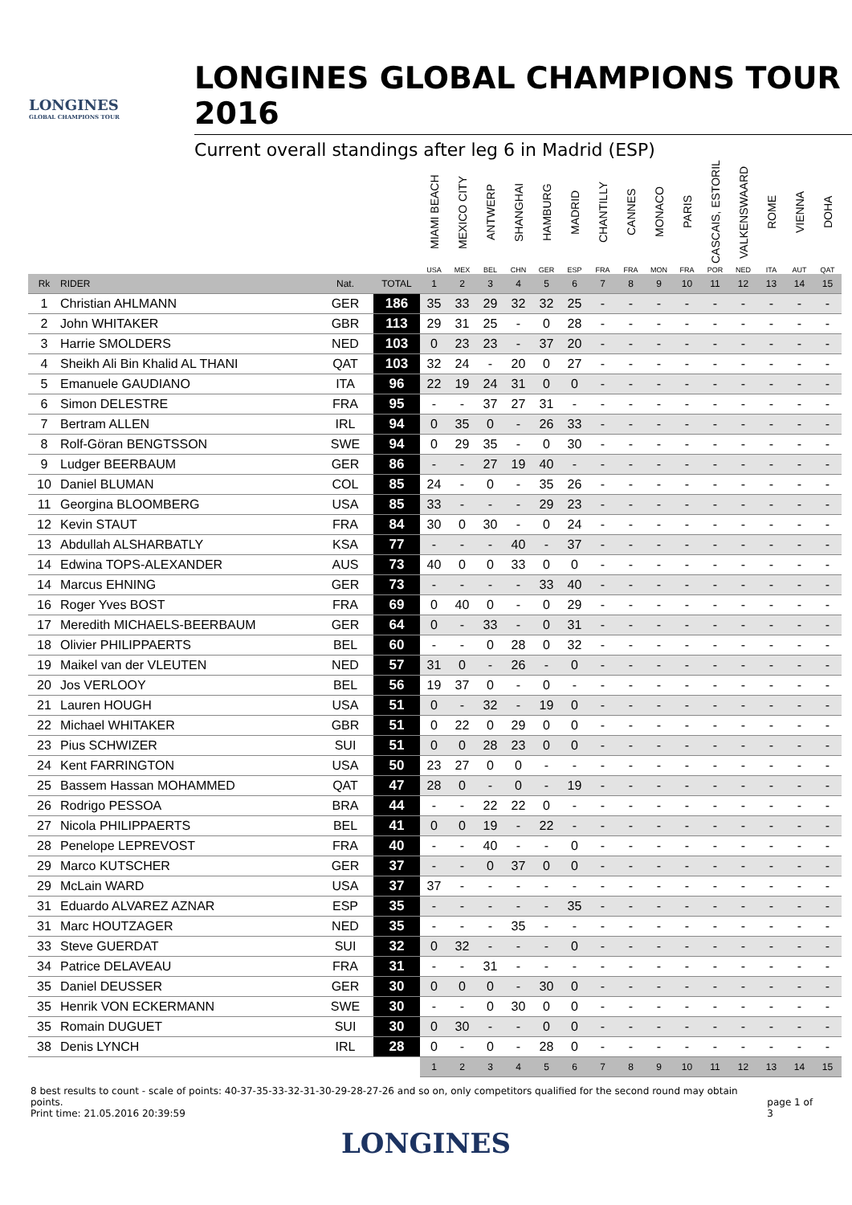LONGINES
GLOBAL CHAMPIONS TOUR
LONGINES GLOBAL CHAMPIONS TOUR 2016
Current overall standings after leg 6 in Madrid (ESP)
| | | | | MIAMI BEACH USA | MEXICO CITY MEX | ANTWERP BEL | SHANGHAI CHN | HAMBURG GER | MADRID ESP | CHANTILLY FRA | CANNES FRA | MONACO MON | PARIS FRA | CASCAIS, ESTORIL POR | VALKENSWAARD NED | ROME ITA | VIENNA AUT | DOHA QAT |
| --- | --- | --- | --- | --- | --- | --- | --- | --- | --- | --- | --- | --- | --- | --- | --- | --- | --- | --- |
| Rk | RIDER | Nat. | TOTAL | 1 | 2 | 3 | 4 | 5 | 6 | 7 | 8 | 9 | 10 | 11 | 12 | 13 | 14 | 15 |
| 1 | Christian AHLMANN | GER | 186 | 35 | 33 | 29 | 32 | 32 | 25 | - | - | - | - | - | - | - | - | - |
| 2 | John WHITAKER | GBR | 113 | 29 | 31 | 25 | - | 0 | 28 | - | - | - | - | - | - | - | - | - |
| 3 | Harrie SMOLDERS | NED | 103 | 0 | 23 | 23 | - | 37 | 20 | - | - | - | - | - | - | - | - | - |
| 4 | Sheikh Ali Bin Khalid AL THANI | QAT | 103 | 32 | 24 | - | 20 | 0 | 27 | - | - | - | - | - | - | - | - | - |
| 5 | Emanuele GAUDIANO | ITA | 96 | 22 | 19 | 24 | 31 | 0 | 0 | - | - | - | - | - | - | - | - | - |
| 6 | Simon DELESTRE | FRA | 95 | - | - | 37 | 27 | 31 | - | - | - | - | - | - | - | - | - | - |
| 7 | Bertram ALLEN | IRL | 94 | 0 | 35 | 0 | - | 26 | 33 | - | - | - | - | - | - | - | - | - |
| 8 | Rolf-Göran BENGTSSON | SWE | 94 | 0 | 29 | 35 | - | 0 | 30 | - | - | - | - | - | - | - | - | - |
| 9 | Ludger BEERBAUM | GER | 86 | - | - | 27 | 19 | 40 | - | - | - | - | - | - | - | - | - | - |
| 10 | Daniel BLUMAN | COL | 85 | 24 | - | 0 | - | 35 | 26 | - | - | - | - | - | - | - | - | - |
| 11 | Georgina BLOOMBERG | USA | 85 | 33 | - | - | - | 29 | 23 | - | - | - | - | - | - | - | - | - |
| 12 | Kevin STAUT | FRA | 84 | 30 | 0 | 30 | - | 0 | 24 | - | - | - | - | - | - | - | - | - |
| 13 | Abdullah ALSHARBATLY | KSA | 77 | - | - | - | 40 | - | 37 | - | - | - | - | - | - | - | - | - |
| 14 | Edwina TOPS-ALEXANDER | AUS | 73 | 40 | 0 | 0 | 33 | 0 | 0 | - | - | - | - | - | - | - | - | - |
| 14 | Marcus EHNING | GER | 73 | - | - | - | - | 33 | 40 | - | - | - | - | - | - | - | - | - |
| 16 | Roger Yves BOST | FRA | 69 | 0 | 40 | 0 | - | 0 | 29 | - | - | - | - | - | - | - | - | - |
| 17 | Meredith MICHAELS-BEERBAUM | GER | 64 | 0 | - | 33 | - | 0 | 31 | - | - | - | - | - | - | - | - | - |
| 18 | Olivier PHILIPPAERTS | BEL | 60 | - | - | 0 | 28 | 0 | 32 | - | - | - | - | - | - | - | - | - |
| 19 | Maikel van der VLEUTEN | NED | 57 | 31 | 0 | - | 26 | - | 0 | - | - | - | - | - | - | - | - | - |
| 20 | Jos VERLOOY | BEL | 56 | 19 | 37 | 0 | - | 0 | - | - | - | - | - | - | - | - | - | - |
| 21 | Lauren HOUGH | USA | 51 | 0 | - | 32 | - | 19 | 0 | - | - | - | - | - | - | - | - | - |
| 22 | Michael WHITAKER | GBR | 51 | 0 | 22 | 0 | 29 | 0 | 0 | - | - | - | - | - | - | - | - | - |
| 23 | Pius SCHWIZER | SUI | 51 | 0 | 0 | 28 | 23 | 0 | 0 | - | - | - | - | - | - | - | - | - |
| 24 | Kent FARRINGTON | USA | 50 | 23 | 27 | 0 | 0 | - | - | - | - | - | - | - | - | - | - | - |
| 25 | Bassem Hassan MOHAMMED | QAT | 47 | 28 | 0 | - | 0 | - | 19 | - | - | - | - | - | - | - | - | - |
| 26 | Rodrigo PESSOA | BRA | 44 | - | - | 22 | 22 | 0 | - | - | - | - | - | - | - | - | - | - |
| 27 | Nicola PHILIPPAERTS | BEL | 41 | 0 | 0 | 19 | - | 22 | - | - | - | - | - | - | - | - | - | - |
| 28 | Penelope LEPREVOST | FRA | 40 | - | - | 40 | - | - | 0 | - | - | - | - | - | - | - | - | - |
| 29 | Marco KUTSCHER | GER | 37 | - | - | 0 | 37 | 0 | 0 | - | - | - | - | - | - | - | - | - |
| 29 | McLain WARD | USA | 37 | 37 | - | - | - | - | - | - | - | - | - | - | - | - | - | - |
| 31 | Eduardo ALVAREZ AZNAR | ESP | 35 | - | - | - | - | - | 35 | - | - | - | - | - | - | - | - | - |
| 31 | Marc HOUTZAGER | NED | 35 | - | - | - | 35 | - | - | - | - | - | - | - | - | - | - | - |
| 33 | Steve GUERDAT | SUI | 32 | 0 | 32 | - | - | - | 0 | - | - | - | - | - | - | - | - | - |
| 34 | Patrice DELAVEAU | FRA | 31 | - | - | 31 | - | - | - | - | - | - | - | - | - | - | - | - |
| 35 | Daniel DEUSSER | GER | 30 | 0 | 0 | 0 | - | 30 | 0 | - | - | - | - | - | - | - | - | - |
| 35 | Henrik VON ECKERMANN | SWE | 30 | - | - | 0 | 30 | 0 | 0 | - | - | - | - | - | - | - | - | - |
| 35 | Romain DUGUET | SUI | 30 | 0 | 30 | - | - | 0 | 0 | - | - | - | - | - | - | - | - | - |
| 38 | Denis LYNCH | IRL | 28 | 0 | - | 0 | - | 28 | 0 | - | - | - | - | - | - | - | - | - |
| | | | | 1 | 2 | 3 | 4 | 5 | 6 | 7 | 8 | 9 | 10 | 11 | 12 | 13 | 14 | 15 |
8 best results to count - scale of points: 40-37-35-33-32-31-30-29-28-27-26 and so on, only competitors qualified for the second round may obtain points.
Print time: 21.05.2016 20:39:59
page 1 of 3
LONGINES